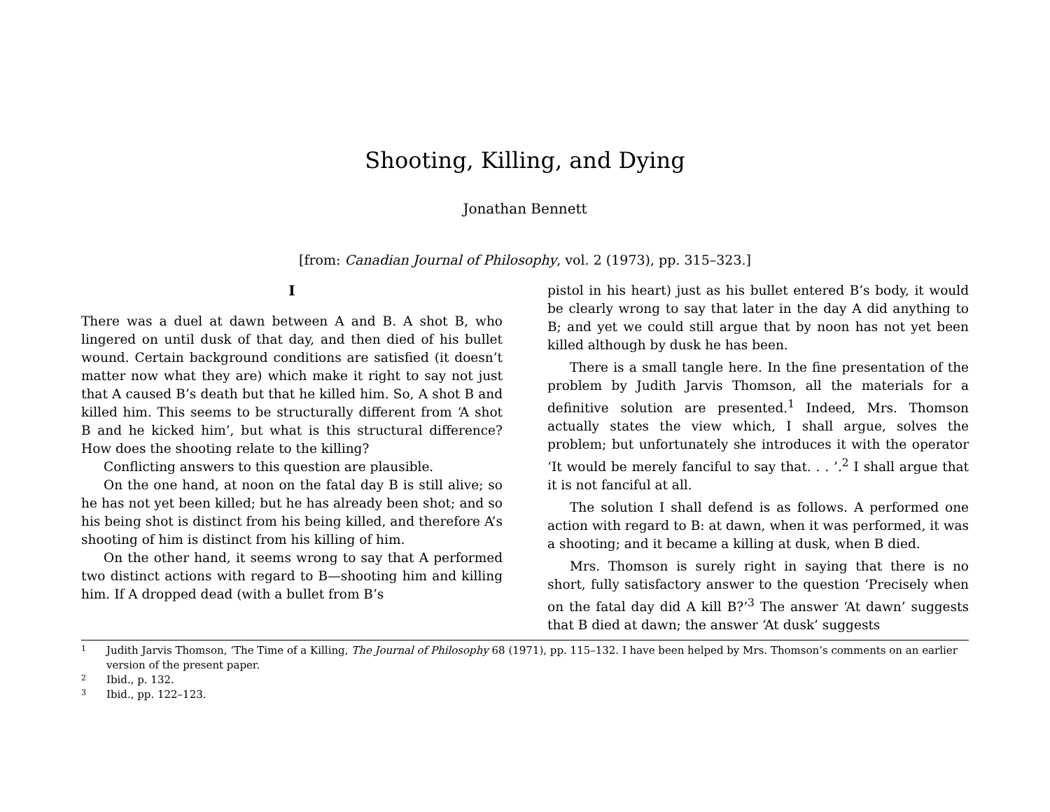Shooting, Killing, and Dying
Jonathan Bennett
[from: Canadian Journal of Philosophy, vol. 2 (1973), pp. 315–323.]
I
There was a duel at dawn between A and B. A shot B, who lingered on until dusk of that day, and then died of his bullet wound. Certain background conditions are satisfied (it doesn’t matter now what they are) which make it right to say not just that A caused B’s death but that he killed him. So, A shot B and killed him. This seems to be structurally different from ‘A shot B and he kicked him’, but what is this structural difference? How does the shooting relate to the killing?
Conflicting answers to this question are plausible.
On the one hand, at noon on the fatal day B is still alive; so he has not yet been killed; but he has already been shot; and so his being shot is distinct from his being killed, and therefore A’s shooting of him is distinct from his killing of him.
On the other hand, it seems wrong to say that A performed two distinct actions with regard to B—shooting him and killing him. If A dropped dead (with a bullet from B’s
pistol in his heart) just as his bullet entered B’s body, it would be clearly wrong to say that later in the day A did anything to B; and yet we could still argue that by noon has not yet been killed although by dusk he has been.
There is a small tangle here. In the fine presentation of the problem by Judith Jarvis Thomson, all the materials for a definitive solution are presented.<sup>1</sup> Indeed, Mrs. Thomson actually states the view which, I shall argue, solves the problem; but unfortunately she introduces it with the operator ‘It would be merely fanciful to say that. . . ’.<sup>2</sup> I shall argue that it is not fanciful at all.
The solution I shall defend is as follows. A performed one action with regard to B: at dawn, when it was performed, it was a shooting; and it became a killing at dusk, when B died.
Mrs. Thomson is surely right in saying that there is no short, fully satisfactory answer to the question ‘Precisely when on the fatal day did A kill B?’<sup>3</sup> The answer ‘At dawn’ suggests that B died at dawn; the answer ‘At dusk’ suggests
1 Judith Jarvis Thomson, ‘The Time of a Killing, The Journal of Philosophy 68 (1971), pp. 115–132. I have been helped by Mrs. Thomson’s comments on an earlier version of the present paper.
2 Ibid., p. 132.
3 Ibid., pp. 122–123.